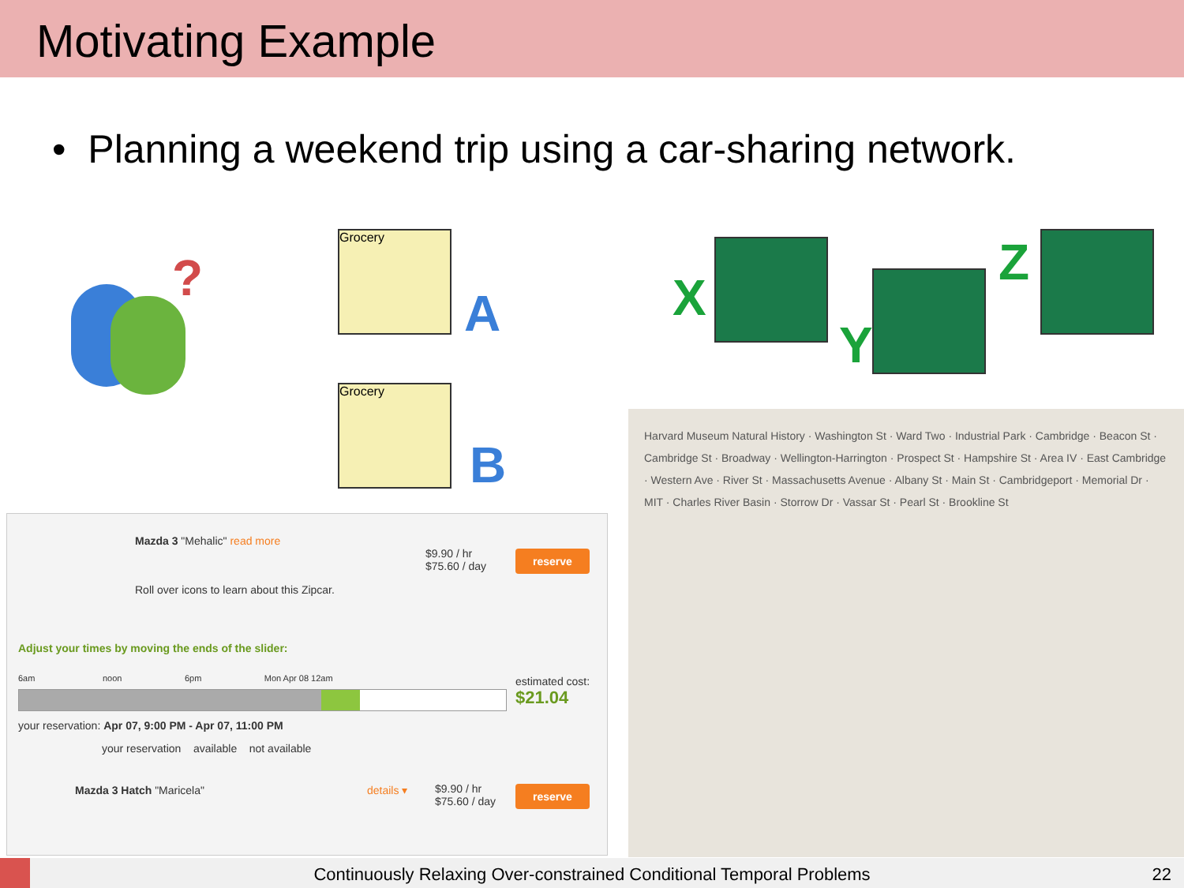Motivating Example
• Planning a weekend trip using a car-sharing network.
?
Grocery
A
Grocery
B
X
Y
Z
Mazda 3 "Mehalic" read more
Roll over icons to learn about this Zipcar.
$9.90 / hr
$75.60 / day
reserve
Adjust your times by moving the ends of the slider:
6am noon 6pm Mon Apr 08 12am
estimated cost:
$21.04
your reservation: Apr 07, 9:00 PM - Apr 07, 11:00 PM
your reservation available not available
Mazda 3 Hatch "Maricela" details ▾
$9.90 / hr
$75.60 / day
reserve
Harvard Museum Natural History · Washington St · Ward Two · Industrial Park · Cambridge · Beacon St · Cambridge St · Broadway · Wellington-Harrington · Prospect St · Hampshire St · Area IV · East Cambridge · Western Ave · River St · Massachusetts Avenue · Albany St · Main St · Cambridgeport · Memorial Dr · MIT · Charles River Basin · Storrow Dr · Vassar St · Pearl St · Brookline St
Continuously Relaxing Over-constrained Conditional Temporal Problems
22